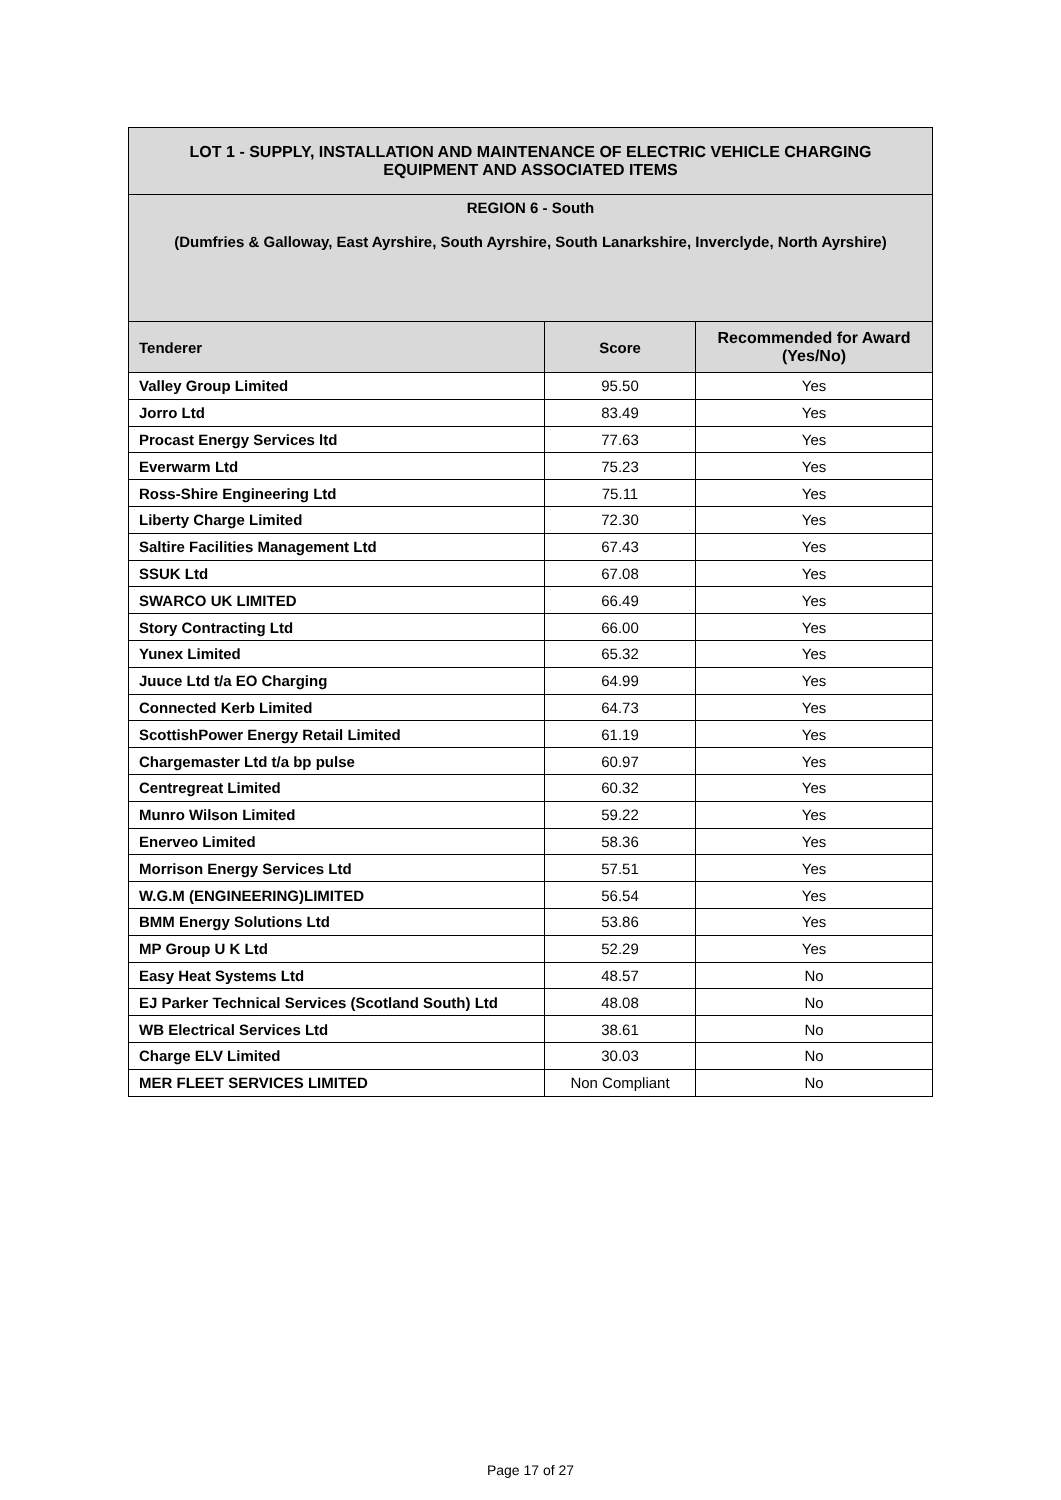| LOT 1 - SUPPLY, INSTALLATION AND MAINTENANCE OF ELECTRIC VEHICLE CHARGING EQUIPMENT AND ASSOCIATED ITEMS | | |
| REGION 6 - South (Dumfries & Galloway, East Ayrshire, South Ayrshire, South Lanarkshire, Inverclyde, North Ayrshire) | | |
| Tenderer | Score | Recommended for Award (Yes/No) |
| Valley Group Limited | 95.50 | Yes |
| Jorro Ltd | 83.49 | Yes |
| Procast Energy Services ltd | 77.63 | Yes |
| Everwarm Ltd | 75.23 | Yes |
| Ross-Shire Engineering Ltd | 75.11 | Yes |
| Liberty Charge Limited | 72.30 | Yes |
| Saltire Facilities Management Ltd | 67.43 | Yes |
| SSUK Ltd | 67.08 | Yes |
| SWARCO UK LIMITED | 66.49 | Yes |
| Story Contracting Ltd | 66.00 | Yes |
| Yunex Limited | 65.32 | Yes |
| Juuce Ltd t/a EO Charging | 64.99 | Yes |
| Connected Kerb Limited | 64.73 | Yes |
| ScottishPower Energy Retail Limited | 61.19 | Yes |
| Chargemaster Ltd t/a bp pulse | 60.97 | Yes |
| Centregreat Limited | 60.32 | Yes |
| Munro Wilson Limited | 59.22 | Yes |
| Enerveo Limited | 58.36 | Yes |
| Morrison Energy Services Ltd | 57.51 | Yes |
| W.G.M (ENGINEERING)LIMITED | 56.54 | Yes |
| BMM Energy Solutions Ltd | 53.86 | Yes |
| MP Group U K Ltd | 52.29 | Yes |
| Easy Heat Systems Ltd | 48.57 | No |
| EJ Parker Technical Services (Scotland South) Ltd | 48.08 | No |
| WB Electrical Services Ltd | 38.61 | No |
| Charge ELV Limited | 30.03 | No |
| MER FLEET SERVICES LIMITED | Non Compliant | No |
Page 17 of 27